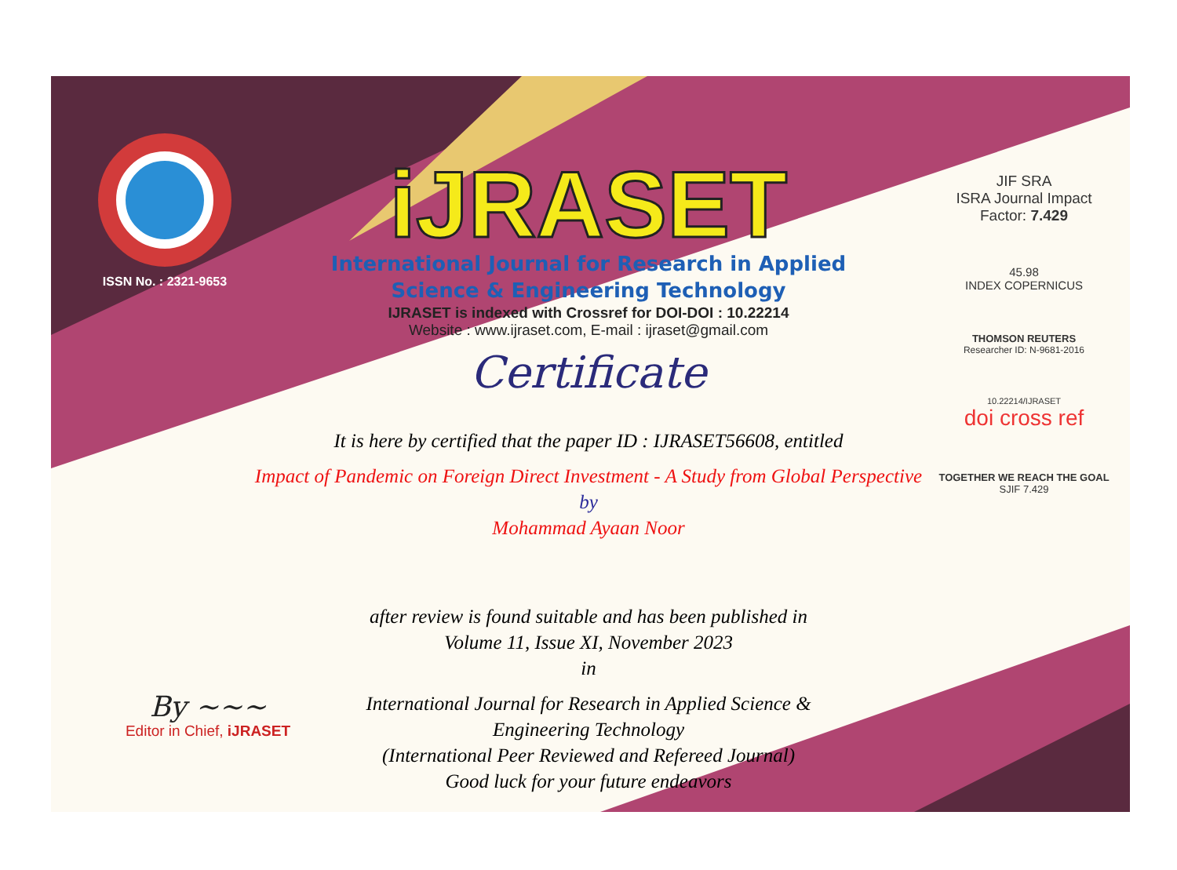ISSN No. : 2321-9653
iJRASET
International Journal for Research in Applied
Science & Engineering Technology
IJRASET is indexed with Crossref for DOI-DOI : 10.22214
Website : www.ijraset.com, E-mail : ijraset@gmail.com
Certificate
It is here by certified that the paper ID : IJRASET56608, entitled
Impact of Pandemic on Foreign Direct Investment - A Study from Global Perspective
by
Mohammad Ayaan Noor
after review is found suitable and has been published in
Volume 11, Issue XI, November 2023
in
International Journal for Research in Applied Science &
Engineering Technology
(International Peer Reviewed and Refereed Journal)
Good luck for your future endeavors
JIF SRA
ISRA Journal Impact
Factor: 7.429
45.98
INDEX COPERNICUS
THOMSON REUTERS
Researcher ID: N-9681-2016
10.22214/IJRASET
doi cross ref
TOGETHER WE REACH THE GOAL
SJIF 7.429
By ~~~
Editor in Chief, iJRASET